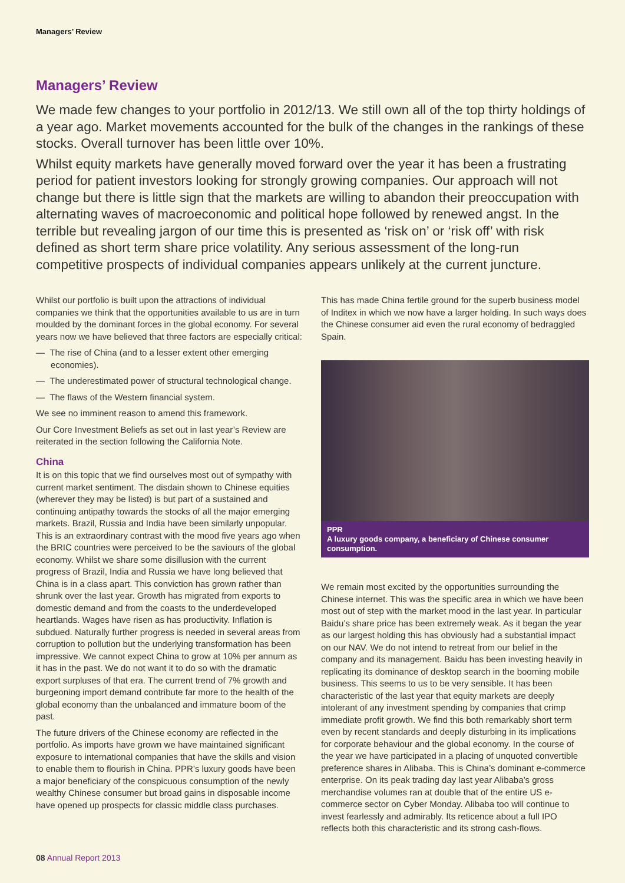Managers’ Review
Managers’ Review
We made few changes to your portfolio in 2012/13. We still own all of the top thirty holdings of a year ago. Market movements accounted for the bulk of the changes in the rankings of these stocks. Overall turnover has been little over 10%.
Whilst equity markets have generally moved forward over the year it has been a frustrating period for patient investors looking for strongly growing companies. Our approach will not change but there is little sign that the markets are willing to abandon their preoccupation with alternating waves of macroeconomic and political hope followed by renewed angst. In the terrible but revealing jargon of our time this is presented as ‘risk on’ or ‘risk off’ with risk defined as short term share price volatility. Any serious assessment of the long-run competitive prospects of individual companies appears unlikely at the current juncture.
Whilst our portfolio is built upon the attractions of individual companies we think that the opportunities available to us are in turn moulded by the dominant forces in the global economy. For several years now we have believed that three factors are especially critical:
— The rise of China (and to a lesser extent other emerging economies).
— The underestimated power of structural technological change.
— The flaws of the Western financial system.
We see no imminent reason to amend this framework.
Our Core Investment Beliefs as set out in last year’s Review are reiterated in the section following the California Note.
China
It is on this topic that we find ourselves most out of sympathy with current market sentiment. The disdain shown to Chinese equities (wherever they may be listed) is but part of a sustained and continuing antipathy towards the stocks of all the major emerging markets. Brazil, Russia and India have been similarly unpopular. This is an extraordinary contrast with the mood five years ago when the BRIC countries were perceived to be the saviours of the global economy. Whilst we share some disillusion with the current progress of Brazil, India and Russia we have long believed that China is in a class apart. This conviction has grown rather than shrunk over the last year. Growth has migrated from exports to domestic demand and from the coasts to the underdeveloped heartlands. Wages have risen as has productivity. Inflation is subdued. Naturally further progress is needed in several areas from corruption to pollution but the underlying transformation has been impressive. We cannot expect China to grow at 10% per annum as it has in the past. We do not want it to do so with the dramatic export surpluses of that era. The current trend of 7% growth and burgeoning import demand contribute far more to the health of the global economy than the unbalanced and immature boom of the past.
The future drivers of the Chinese economy are reflected in the portfolio. As imports have grown we have maintained significant exposure to international companies that have the skills and vision to enable them to flourish in China. PPR’s luxury goods have been a major beneficiary of the conspicuous consumption of the newly wealthy Chinese consumer but broad gains in disposable income have opened up prospects for classic middle class purchases.
This has made China fertile ground for the superb business model of Inditex in which we now have a larger holding. In such ways does the Chinese consumer aid even the rural economy of bedraggled Spain.
PPR
A luxury goods company, a beneficiary of Chinese consumer consumption.
We remain most excited by the opportunities surrounding the Chinese internet. This was the specific area in which we have been most out of step with the market mood in the last year. In particular Baidu’s share price has been extremely weak. As it began the year as our largest holding this has obviously had a substantial impact on our NAV. We do not intend to retreat from our belief in the company and its management. Baidu has been investing heavily in replicating its dominance of desktop search in the booming mobile business. This seems to us to be very sensible. It has been characteristic of the last year that equity markets are deeply intolerant of any investment spending by companies that crimp immediate profit growth. We find this both remarkably short term even by recent standards and deeply disturbing in its implications for corporate behaviour and the global economy. In the course of the year we have participated in a placing of unquoted convertible preference shares in Alibaba. This is China’s dominant e-commerce enterprise. On its peak trading day last year Alibaba’s gross merchandise volumes ran at double that of the entire US e-commerce sector on Cyber Monday. Alibaba too will continue to invest fearlessly and admirably. Its reticence about a full IPO reflects both this characteristic and its strong cash-flows.
08 Annual Report 2013